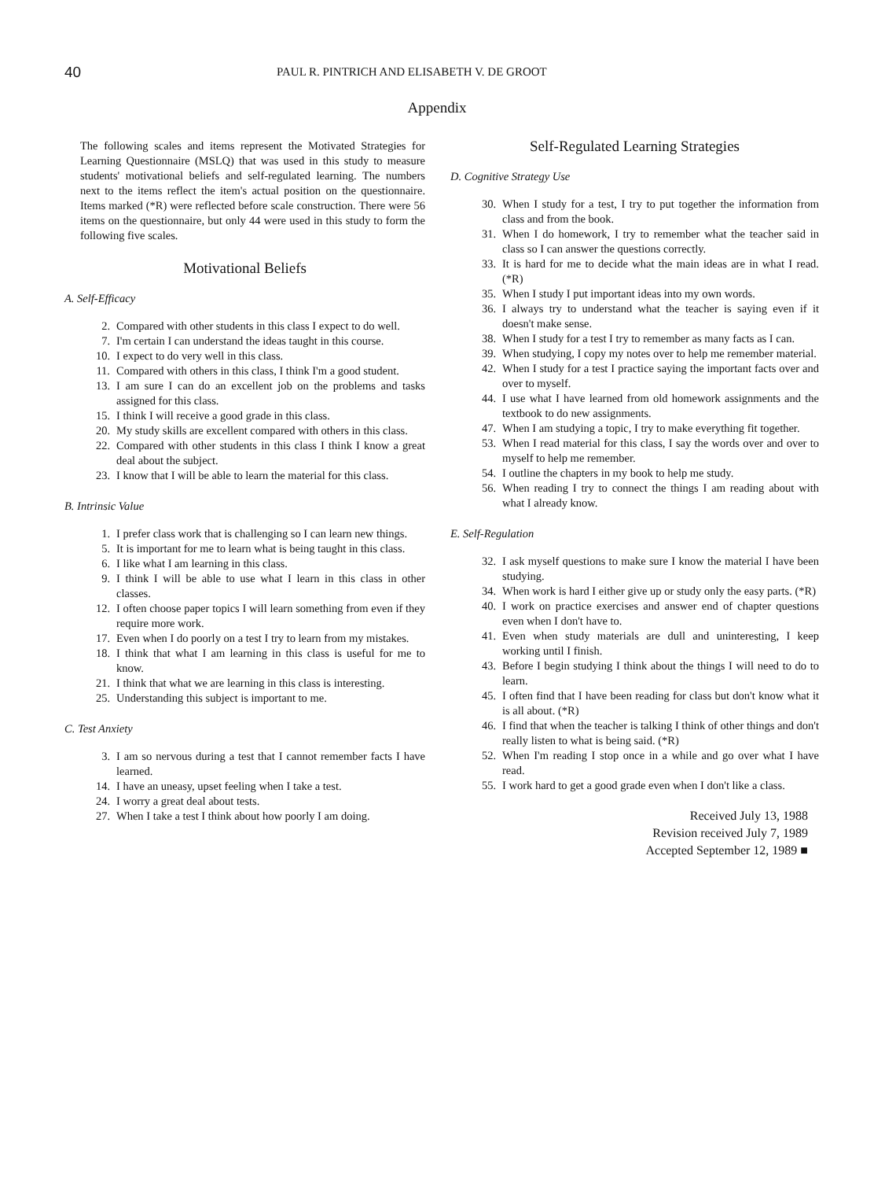40 PAUL R. PINTRICH AND ELISABETH V. DE GROOT
Appendix
The following scales and items represent the Motivated Strategies for Learning Questionnaire (MSLQ) that was used in this study to measure students' motivational beliefs and self-regulated learning. The numbers next to the items reflect the item's actual position on the questionnaire. Items marked (*R) were reflected before scale construction. There were 56 items on the questionnaire, but only 44 were used in this study to form the following five scales.
Motivational Beliefs
A. Self-Efficacy
2. Compared with other students in this class I expect to do well.
7. I'm certain I can understand the ideas taught in this course.
10. I expect to do very well in this class.
11. Compared with others in this class, I think I'm a good student.
13. I am sure I can do an excellent job on the problems and tasks assigned for this class.
15. I think I will receive a good grade in this class.
20. My study skills are excellent compared with others in this class.
22. Compared with other students in this class I think I know a great deal about the subject.
23. I know that I will be able to learn the material for this class.
B. Intrinsic Value
1. I prefer class work that is challenging so I can learn new things.
5. It is important for me to learn what is being taught in this class.
6. I like what I am learning in this class.
9. I think I will be able to use what I learn in this class in other classes.
12. I often choose paper topics I will learn something from even if they require more work.
17. Even when I do poorly on a test I try to learn from my mistakes.
18. I think that what I am learning in this class is useful for me to know.
21. I think that what we are learning in this class is interesting.
25. Understanding this subject is important to me.
C. Test Anxiety
3. I am so nervous during a test that I cannot remember facts I have learned.
14. I have an uneasy, upset feeling when I take a test.
24. I worry a great deal about tests.
27. When I take a test I think about how poorly I am doing.
Self-Regulated Learning Strategies
D. Cognitive Strategy Use
30. When I study for a test, I try to put together the information from class and from the book.
31. When I do homework, I try to remember what the teacher said in class so I can answer the questions correctly.
33. It is hard for me to decide what the main ideas are in what I read. (*R)
35. When I study I put important ideas into my own words.
36. I always try to understand what the teacher is saying even if it doesn't make sense.
38. When I study for a test I try to remember as many facts as I can.
39. When studying, I copy my notes over to help me remember material.
42. When I study for a test I practice saying the important facts over and over to myself.
44. I use what I have learned from old homework assignments and the textbook to do new assignments.
47. When I am studying a topic, I try to make everything fit together.
53. When I read material for this class, I say the words over and over to myself to help me remember.
54. I outline the chapters in my book to help me study.
56. When reading I try to connect the things I am reading about with what I already know.
E. Self-Regulation
32. I ask myself questions to make sure I know the material I have been studying.
34. When work is hard I either give up or study only the easy parts. (*R)
40. I work on practice exercises and answer end of chapter questions even when I don't have to.
41. Even when study materials are dull and uninteresting, I keep working until I finish.
43. Before I begin studying I think about the things I will need to do to learn.
45. I often find that I have been reading for class but don't know what it is all about. (*R)
46. I find that when the teacher is talking I think of other things and don't really listen to what is being said. (*R)
52. When I'm reading I stop once in a while and go over what I have read.
55. I work hard to get a good grade even when I don't like a class.
Received July 13, 1988
Revision received July 7, 1989
Accepted September 12, 1989 ■